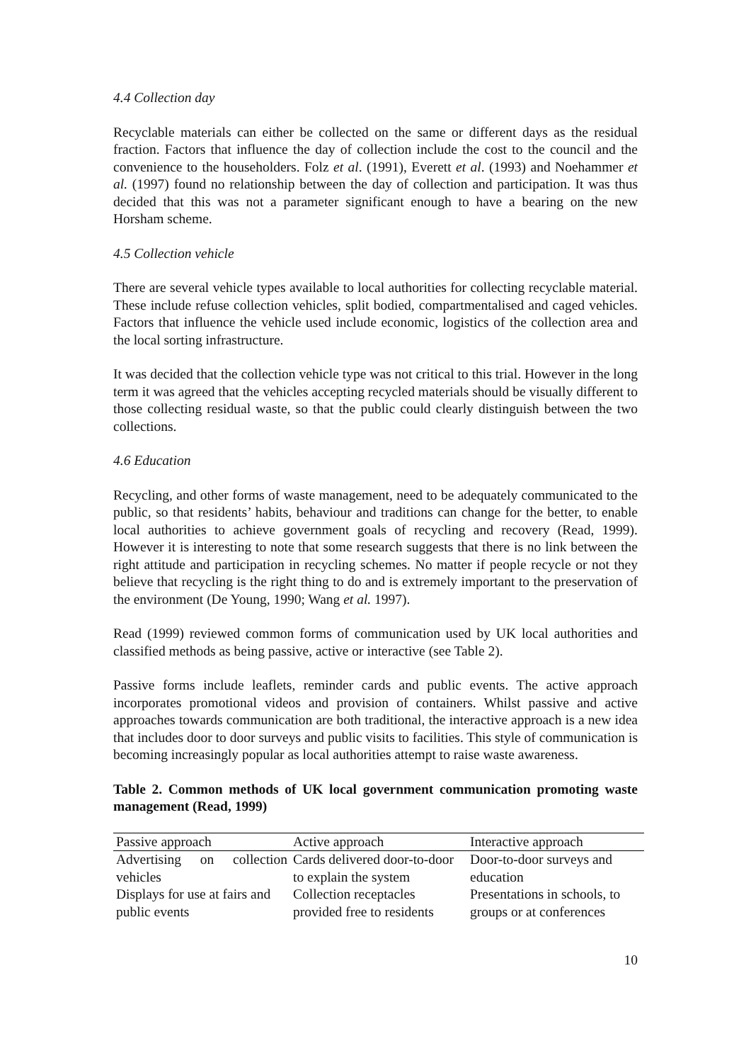4.4 Collection day
Recyclable materials can either be collected on the same or different days as the residual fraction. Factors that influence the day of collection include the cost to the council and the convenience to the householders. Folz et al. (1991), Everett et al. (1993) and Noehammer et al. (1997) found no relationship between the day of collection and participation. It was thus decided that this was not a parameter significant enough to have a bearing on the new Horsham scheme.
4.5 Collection vehicle
There are several vehicle types available to local authorities for collecting recyclable material. These include refuse collection vehicles, split bodied, compartmentalised and caged vehicles. Factors that influence the vehicle used include economic, logistics of the collection area and the local sorting infrastructure.
It was decided that the collection vehicle type was not critical to this trial. However in the long term it was agreed that the vehicles accepting recycled materials should be visually different to those collecting residual waste, so that the public could clearly distinguish between the two collections.
4.6 Education
Recycling, and other forms of waste management, need to be adequately communicated to the public, so that residents’ habits, behaviour and traditions can change for the better, to enable local authorities to achieve government goals of recycling and recovery (Read, 1999). However it is interesting to note that some research suggests that there is no link between the right attitude and participation in recycling schemes. No matter if people recycle or not they believe that recycling is the right thing to do and is extremely important to the preservation of the environment (De Young, 1990; Wang et al. 1997).
Read (1999) reviewed common forms of communication used by UK local authorities and classified methods as being passive, active or interactive (see Table 2).
Passive forms include leaflets, reminder cards and public events. The active approach incorporates promotional videos and provision of containers. Whilst passive and active approaches towards communication are both traditional, the interactive approach is a new idea that includes door to door surveys and public visits to facilities. This style of communication is becoming increasingly popular as local authorities attempt to raise waste awareness.
Table 2. Common methods of UK local government communication promoting waste management (Read, 1999)
| Passive approach | Active approach | Interactive approach |
| --- | --- | --- |
| Advertising on collection vehicles | Cards delivered door-to-door to explain the system | Door-to-door surveys and education |
| Displays for use at fairs and public events | Collection receptacles provided free to residents | Presentations in schools, to groups or at conferences |
10